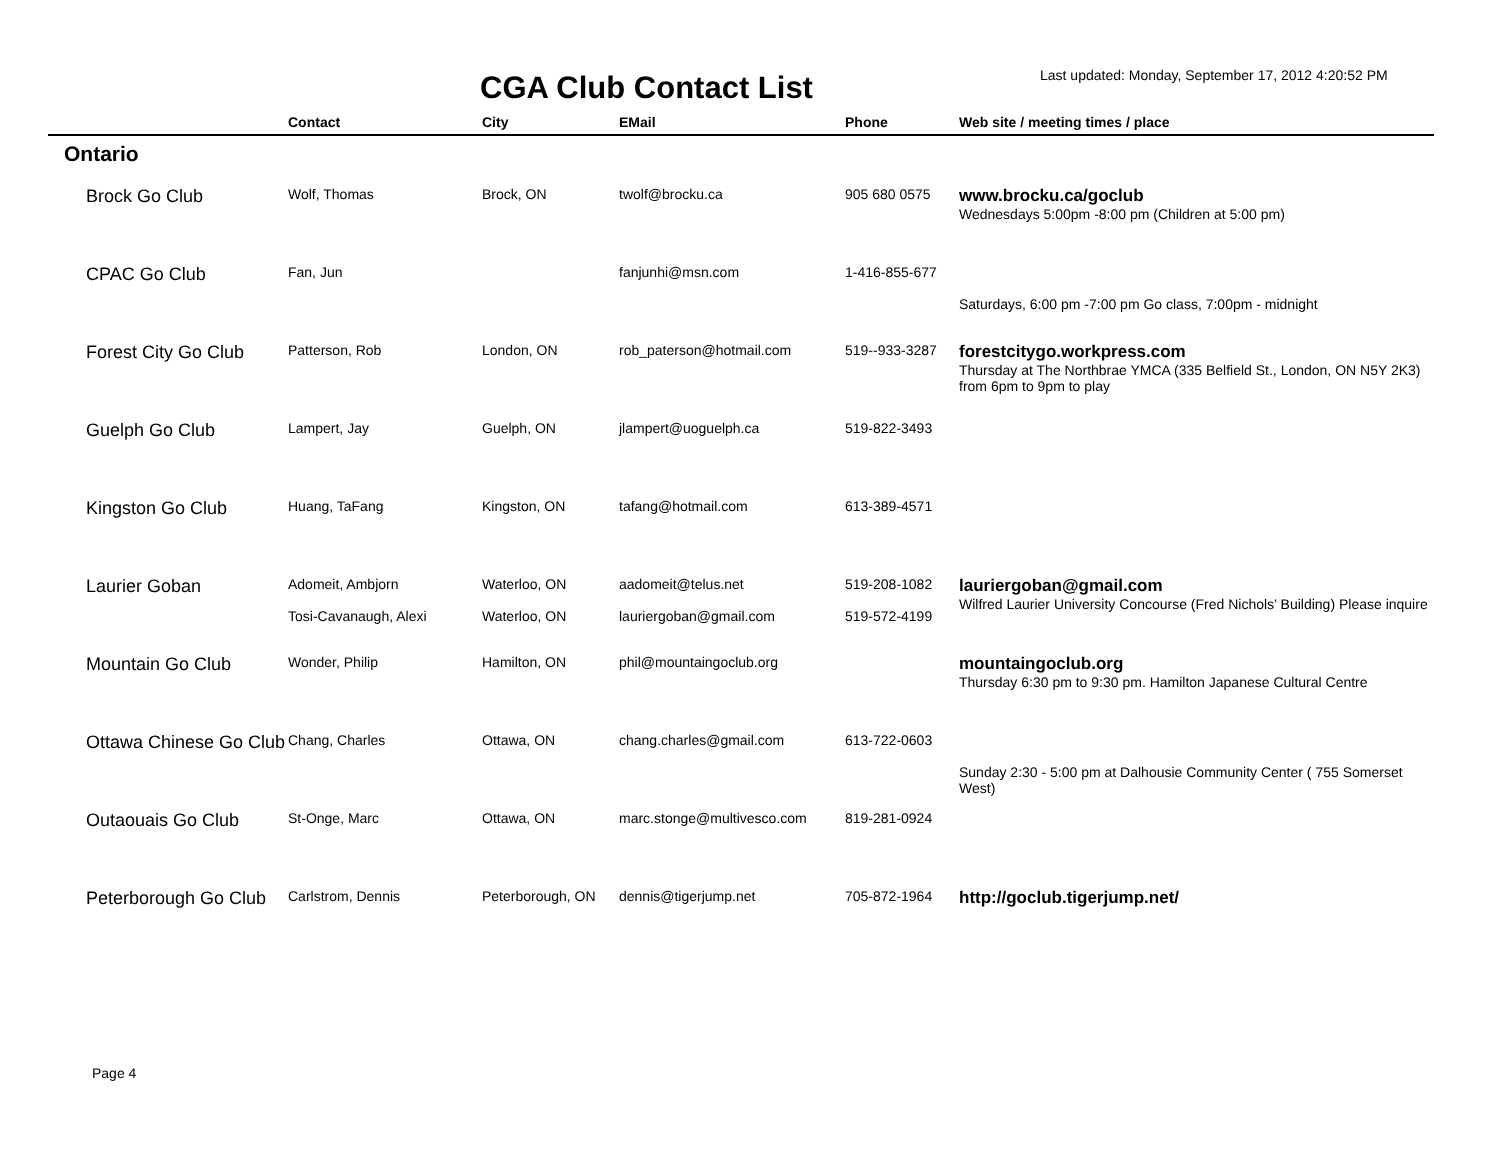CGA Club Contact List
Last updated: Monday, September 17, 2012 4:20:52 PM
| | Contact | City | EMail | Phone | Web site / meeting times / place |
| --- | --- | --- | --- | --- | --- |
| Ontario | | | | | |
| Brock Go Club | Wolf, Thomas | Brock, ON | twolf@brocku.ca | 905 680 0575 | www.brocku.ca/goclub Wednesdays 5:00pm -8:00 pm (Children at 5:00 pm) |
| CPAC Go Club | Fan, Jun | | fanjunhi@msn.com | 1-416-855-677 | Saturdays, 6:00 pm -7:00 pm Go class, 7:00pm - midnight |
| Forest City Go Club | Patterson, Rob | London, ON | rob_paterson@hotmail.com | 519--933-3287 | forestcitygo.workpress.com Thursday at The Northbrae YMCA (335 Belfield St., London, ON N5Y 2K3) from 6pm to 9pm to play |
| Guelph Go Club | Lampert, Jay | Guelph, ON | jlampert@uoguelph.ca | 519-822-3493 | |
| Kingston Go Club | Huang, TaFang | Kingston, ON | tafang@hotmail.com | 613-389-4571 | |
| Laurier Goban | Adomeit, Ambjorn Tosi-Cavanaugh, Alexi | Waterloo, ON Waterloo, ON | aadomeit@telus.net lauriergoban@gmail.com | 519-208-1082 519-572-4199 | lauriergoban@gmail.com Wilfred Laurier University Concourse (Fred Nichols’ Building) Please inquire |
| Mountain Go Club | Wonder, Philip | Hamilton, ON | phil@mountaingoclub.org | | mountaingoclub.org Thursday 6:30 pm to 9:30 pm. Hamilton Japanese Cultural Centre |
| Ottawa Chinese Go Club | Chang, Charles | Ottawa, ON | chang.charles@gmail.com | 613-722-0603 | Sunday 2:30 - 5:00 pm at Dalhousie Community Center ( 755 Somerset West) |
| Outaouais Go Club | St-Onge, Marc | Ottawa, ON | marc.stonge@multivesco.com | 819-281-0924 | |
| Peterborough Go Club | Carlstrom, Dennis | Peterborough, ON | dennis@tigerjump.net | 705-872-1964 | http://goclub.tigerjump.net/ |
Page 4